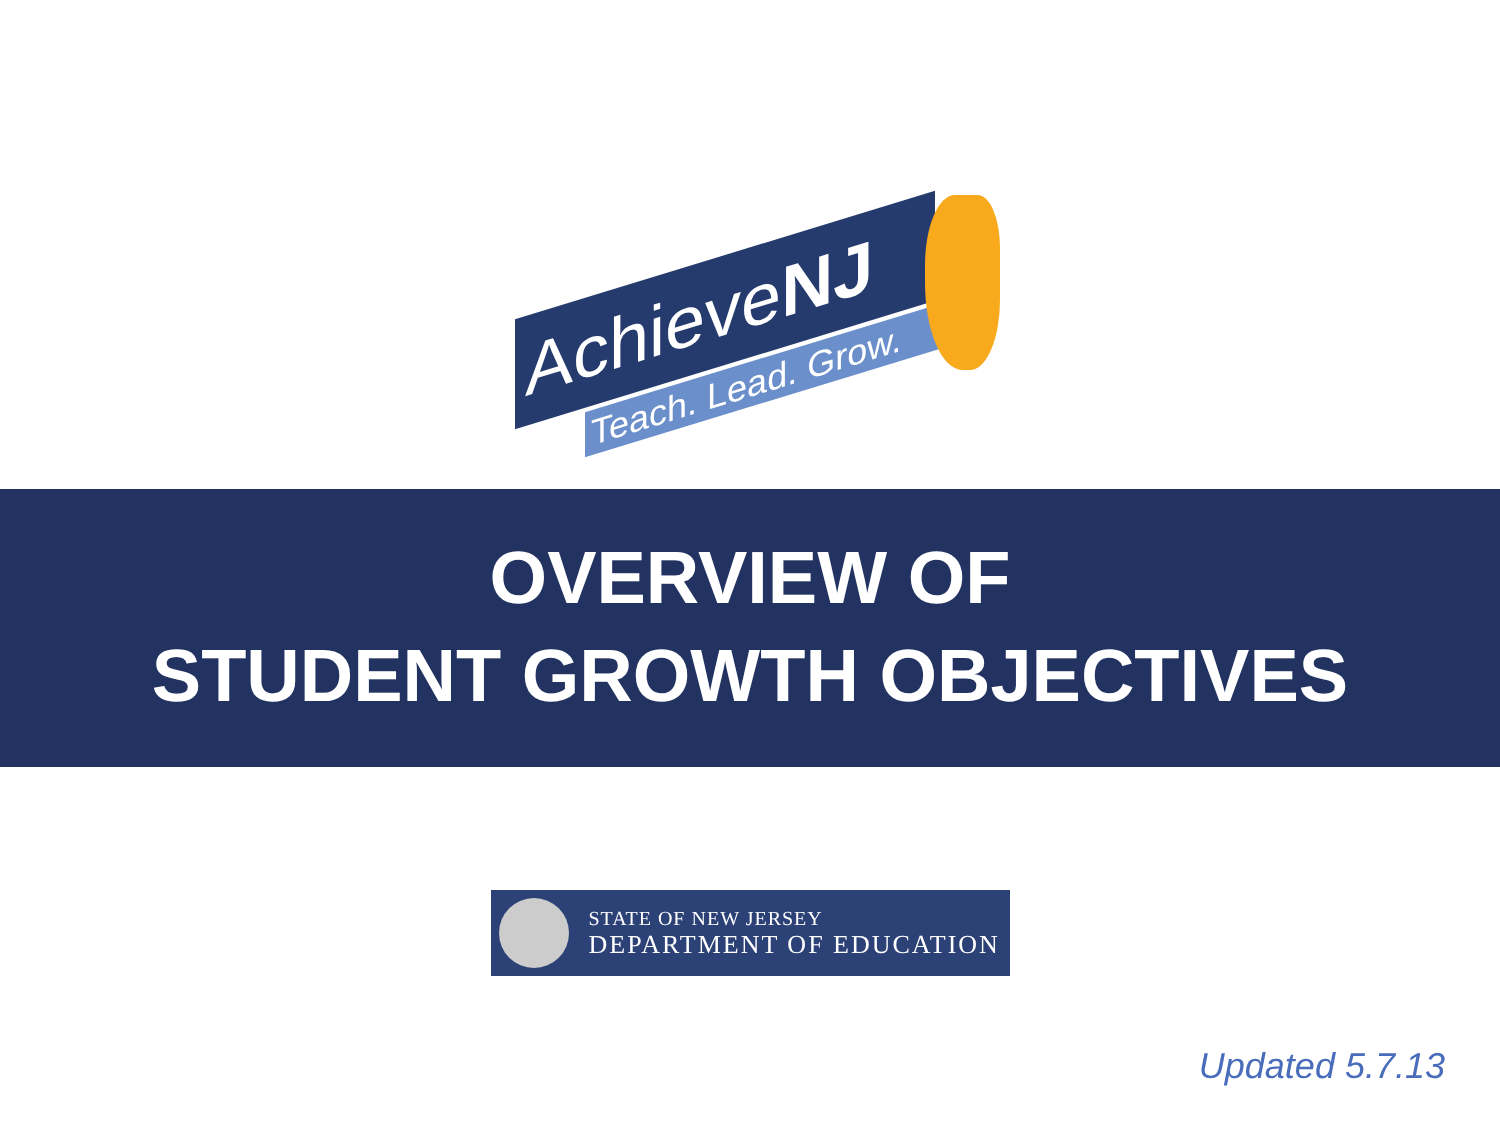AchieveNJ
Teach. Lead. Grow.
OVERVIEW OF
STUDENT GROWTH OBJECTIVES
STATE OF NEW JERSEY
DEPARTMENT OF EDUCATION
Updated 5.7.13